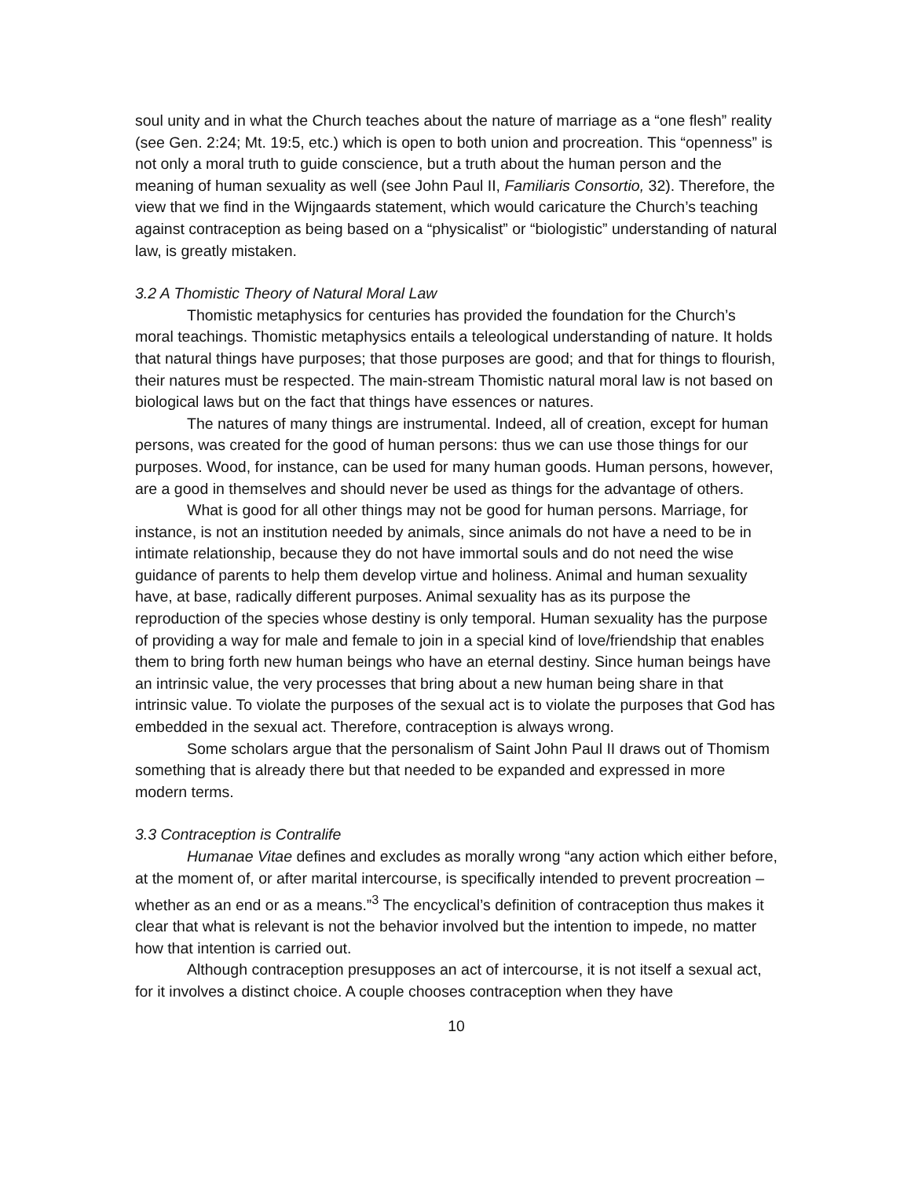soul unity and in what the Church teaches about the nature of marriage as a “one flesh” reality (see Gen. 2:24; Mt. 19:5, etc.) which is open to both union and procreation. This “openness” is not only a moral truth to guide conscience, but a truth about the human person and the meaning of human sexuality as well (see John Paul II, Familiaris Consortio, 32). Therefore, the view that we find in the Wijngaards statement, which would caricature the Church’s teaching against contraception as being based on a “physicalist” or “biologistic” understanding of natural law, is greatly mistaken.
3.2 A Thomistic Theory of Natural Moral Law
Thomistic metaphysics for centuries has provided the foundation for the Church’s moral teachings. Thomistic metaphysics entails a teleological understanding of nature. It holds that natural things have purposes; that those purposes are good; and that for things to flourish, their natures must be respected. The main-stream Thomistic natural moral law is not based on biological laws but on the fact that things have essences or natures.
The natures of many things are instrumental. Indeed, all of creation, except for human persons, was created for the good of human persons: thus we can use those things for our purposes. Wood, for instance, can be used for many human goods. Human persons, however, are a good in themselves and should never be used as things for the advantage of others.
What is good for all other things may not be good for human persons. Marriage, for instance, is not an institution needed by animals, since animals do not have a need to be in intimate relationship, because they do not have immortal souls and do not need the wise guidance of parents to help them develop virtue and holiness. Animal and human sexuality have, at base, radically different purposes. Animal sexuality has as its purpose the reproduction of the species whose destiny is only temporal. Human sexuality has the purpose of providing a way for male and female to join in a special kind of love/friendship that enables them to bring forth new human beings who have an eternal destiny. Since human beings have an intrinsic value, the very processes that bring about a new human being share in that intrinsic value. To violate the purposes of the sexual act is to violate the purposes that God has embedded in the sexual act. Therefore, contraception is always wrong.
Some scholars argue that the personalism of Saint John Paul II draws out of Thomism something that is already there but that needed to be expanded and expressed in more modern terms.
3.3 Contraception is Contralife
Humanae Vitae defines and excludes as morally wrong “any action which either before, at the moment of, or after marital intercourse, is specifically intended to prevent procreation – whether as an end or as a means.”<sup>3</sup> The encyclical’s definition of contraception thus makes it clear that what is relevant is not the behavior involved but the intention to impede, no matter how that intention is carried out.
Although contraception presupposes an act of intercourse, it is not itself a sexual act, for it involves a distinct choice. A couple chooses contraception when they have
10